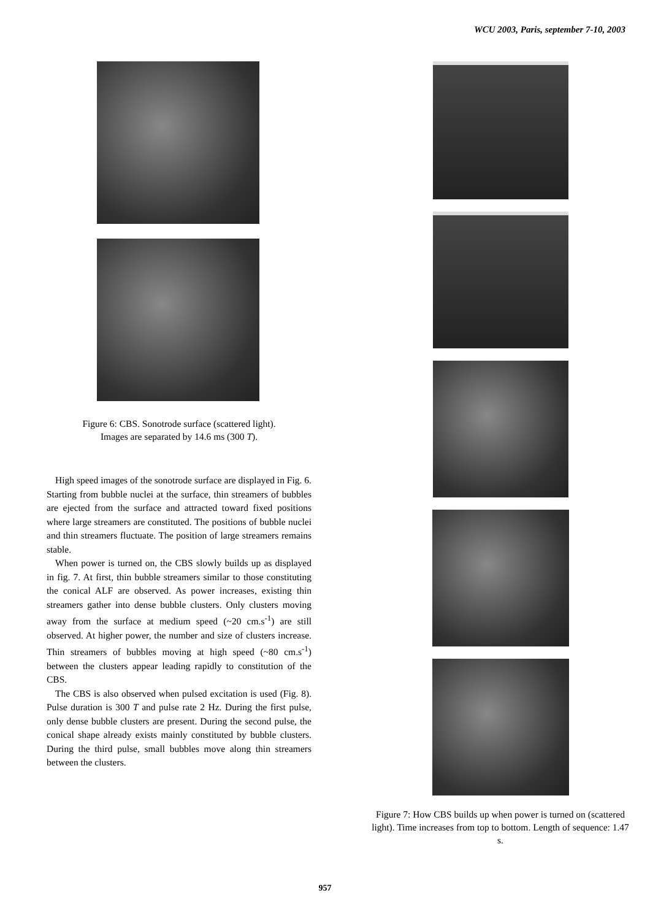WCU 2003, Paris, september 7-10, 2003
Figure 6: CBS. Sonotrode surface (scattered light).
Images are separated by 14.6 ms (300 T).
High speed images of the sonotrode surface are displayed in Fig. 6. Starting from bubble nuclei at the surface, thin streamers of bubbles are ejected from the surface and attracted toward fixed positions where large streamers are constituted. The positions of bubble nuclei and thin streamers fluctuate. The position of large streamers remains stable.
When power is turned on, the CBS slowly builds up as displayed in fig. 7. At first, thin bubble streamers similar to those constituting the conical ALF are observed. As power increases, existing thin streamers gather into dense bubble clusters. Only clusters moving away from the surface at medium speed (~20 cm.s<sup>-1</sup>) are still observed. At higher power, the number and size of clusters increase. Thin streamers of bubbles moving at high speed (~80 cm.s<sup>-1</sup>) between the clusters appear leading rapidly to constitution of the CBS.
The CBS is also observed when pulsed excitation is used (Fig. 8). Pulse duration is 300 T and pulse rate 2 Hz. During the first pulse, only dense bubble clusters are present. During the second pulse, the conical shape already exists mainly constituted by bubble clusters. During the third pulse, small bubbles move along thin streamers between the clusters.
Figure 7: How CBS builds up when power is turned on (scattered light). Time increases from top to bottom. Length of sequence: 1.47 s.
957